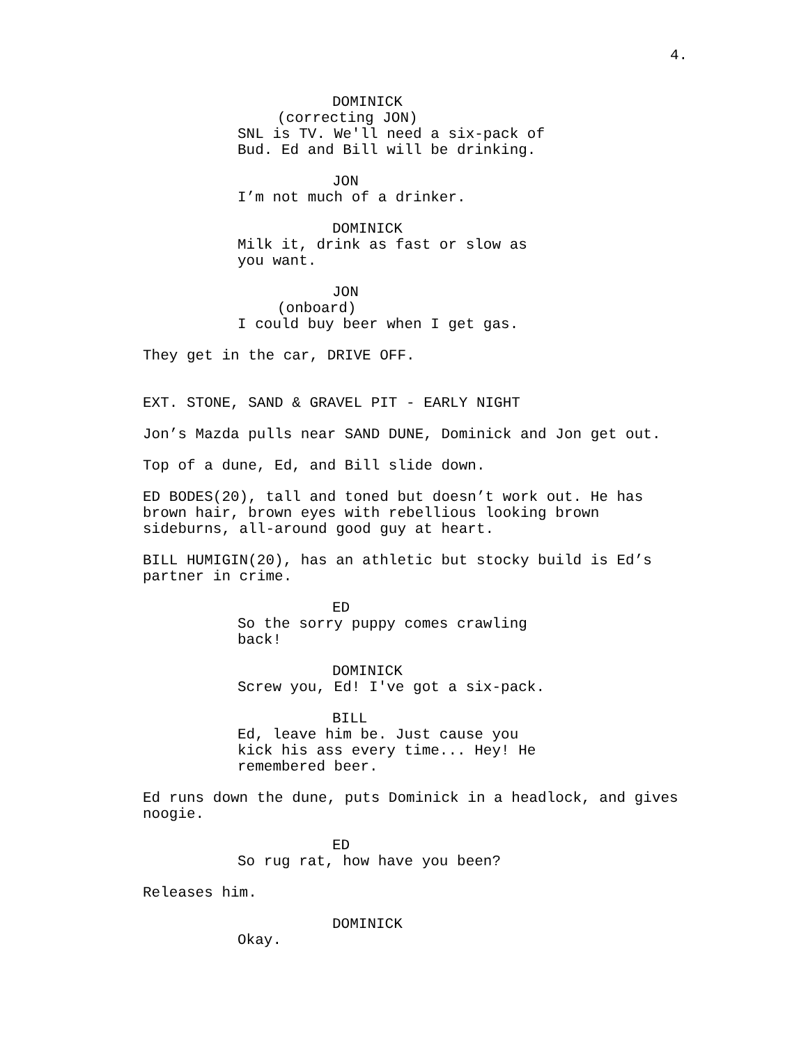4.
DOMINICK
(correcting JON)
SNL is TV. We'll need a six-pack of Bud. Ed and Bill will be drinking.
JON
I’m not much of a drinker.
DOMINICK
Milk it, drink as fast or slow as you want.
JON
(onboard)
I could buy beer when I get gas.
They get in the car, DRIVE OFF.
EXT. STONE, SAND & GRAVEL PIT - EARLY NIGHT
Jon’s Mazda pulls near SAND DUNE, Dominick and Jon get out.
Top of a dune, Ed, and Bill slide down.
ED BODES(20), tall and toned but doesn’t work out. He has brown hair, brown eyes with rebellious looking brown sideburns, all-around good guy at heart.
BILL HUMIGIN(20), has an athletic but stocky build is Ed’s partner in crime.
ED
So the sorry puppy comes crawling back!
DOMINICK
Screw you, Ed! I've got a six-pack.
BILL
Ed, leave him be. Just cause you kick his ass every time... Hey! He remembered beer.
Ed runs down the dune, puts Dominick in a headlock, and gives noogie.
ED
So rug rat, how have you been?
Releases him.
DOMINICK
Okay.